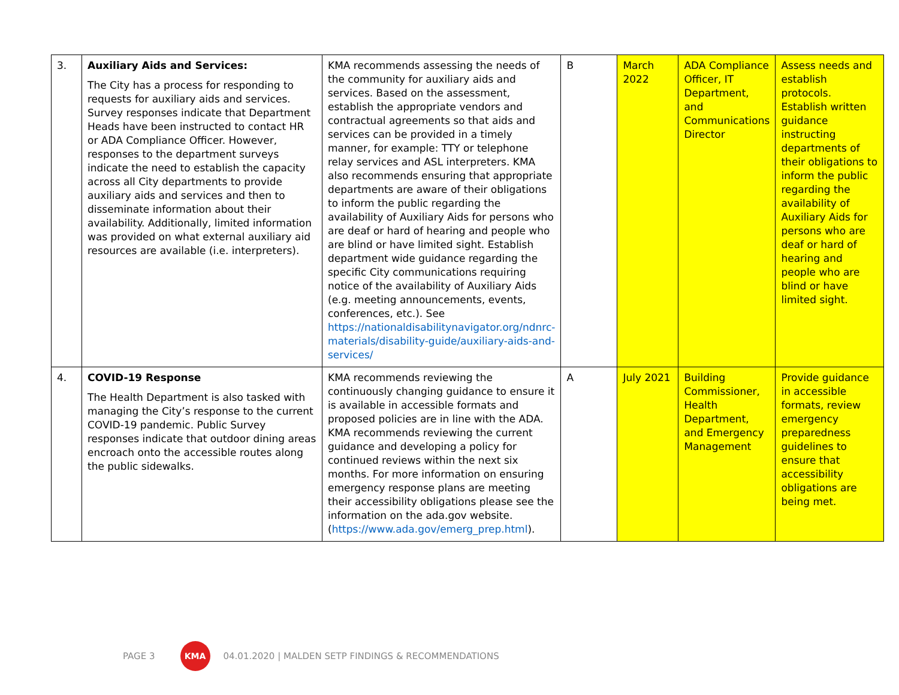| 3. | Auxiliary Aids and Services: The City has a process for responding to requests for auxiliary aids and services. Survey responses indicate that Department Heads have been instructed to contact HR or ADA Compliance Officer. However, responses to the department surveys indicate the need to establish the capacity across all City departments to provide auxiliary aids and services and then to disseminate information about their availability. Additionally, limited information was provided on what external auxiliary aid resources are available (i.e. interpreters). | KMA recommends assessing the needs of the community for auxiliary aids and services. Based on the assessment, establish the appropriate vendors and contractual agreements so that aids and services can be provided in a timely manner, for example: TTY or telephone relay services and ASL interpreters. KMA also recommends ensuring that appropriate departments are aware of their obligations to inform the public regarding the availability of Auxiliary Aids for persons who are deaf or hard of hearing and people who are blind or have limited sight. Establish department wide guidance regarding the specific City communications requiring notice of the availability of Auxiliary Aids (e.g. meeting announcements, events, conferences, etc.). See https://nationaldisabilitynavigator.org/ndnrc-materials/disability-guide/auxiliary-aids-and-services/ | B | March 2022 | ADA Compliance Officer, IT Department, and Communications Director | Assess needs and establish protocols. Establish written guidance instructing departments of their obligations to inform the public regarding the availability of Auxiliary Aids for persons who are deaf or hard of hearing and people who are blind or have limited sight. |
| 4. | COVID-19 Response The Health Department is also tasked with managing the City’s response to the current COVID-19 pandemic. Public Survey responses indicate that outdoor dining areas encroach onto the accessible routes along the public sidewalks. | KMA recommends reviewing the continuously changing guidance to ensure it is available in accessible formats and proposed policies are in line with the ADA. KMA recommends reviewing the current guidance and developing a policy for continued reviews within the next six months. For more information on ensuring emergency response plans are meeting their accessibility obligations please see the information on the ada.gov website. ( https://www.ada.gov/emerg_prep.html ). | A | July 2021 | Building Commissioner, Health Department, and Emergency Management | Provide guidance in accessible formats, review emergency preparedness guidelines to ensure that accessibility obligations are being met. |
PAGE 3
KMA
04.01.2020 | MALDEN SETP FINDINGS & RECOMMENDATIONS